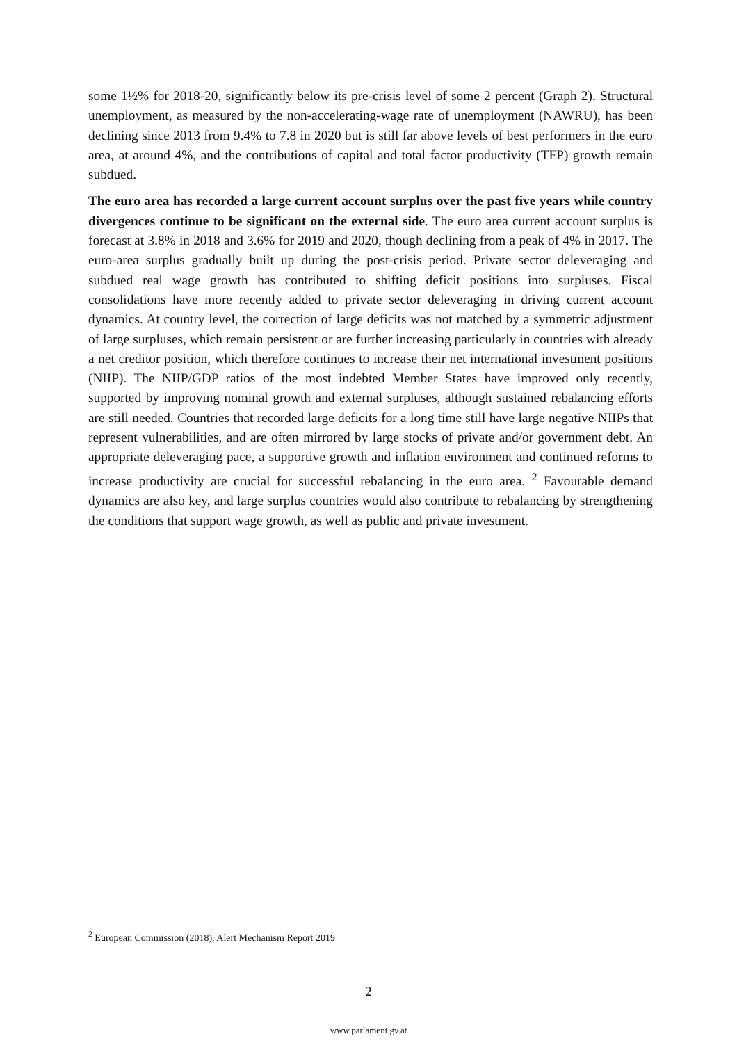some 1½% for 2018-20, significantly below its pre-crisis level of some 2 percent (Graph 2). Structural unemployment, as measured by the non-accelerating-wage rate of unemployment (NAWRU), has been declining since 2013 from 9.4% to 7.8 in 2020 but is still far above levels of best performers in the euro area, at around 4%, and the contributions of capital and total factor productivity (TFP) growth remain subdued.
The euro area has recorded a large current account surplus over the past five years while country divergences continue to be significant on the external side. The euro area current account surplus is forecast at 3.8% in 2018 and 3.6% for 2019 and 2020, though declining from a peak of 4% in 2017. The euro-area surplus gradually built up during the post-crisis period. Private sector deleveraging and subdued real wage growth has contributed to shifting deficit positions into surpluses. Fiscal consolidations have more recently added to private sector deleveraging in driving current account dynamics. At country level, the correction of large deficits was not matched by a symmetric adjustment of large surpluses, which remain persistent or are further increasing particularly in countries with already a net creditor position, which therefore continues to increase their net international investment positions (NIIP). The NIIP/GDP ratios of the most indebted Member States have improved only recently, supported by improving nominal growth and external surpluses, although sustained rebalancing efforts are still needed. Countries that recorded large deficits for a long time still have large negative NIIPs that represent vulnerabilities, and are often mirrored by large stocks of private and/or government debt. An appropriate deleveraging pace, a supportive growth and inflation environment and continued reforms to increase productivity are crucial for successful rebalancing in the euro area. <sup>2</sup> Favourable demand dynamics are also key, and large surplus countries would also contribute to rebalancing by strengthening the conditions that support wage growth, as well as public and private investment.
<sup>2</sup> European Commission (2018), Alert Mechanism Report 2019
2
www.parlament.gv.at